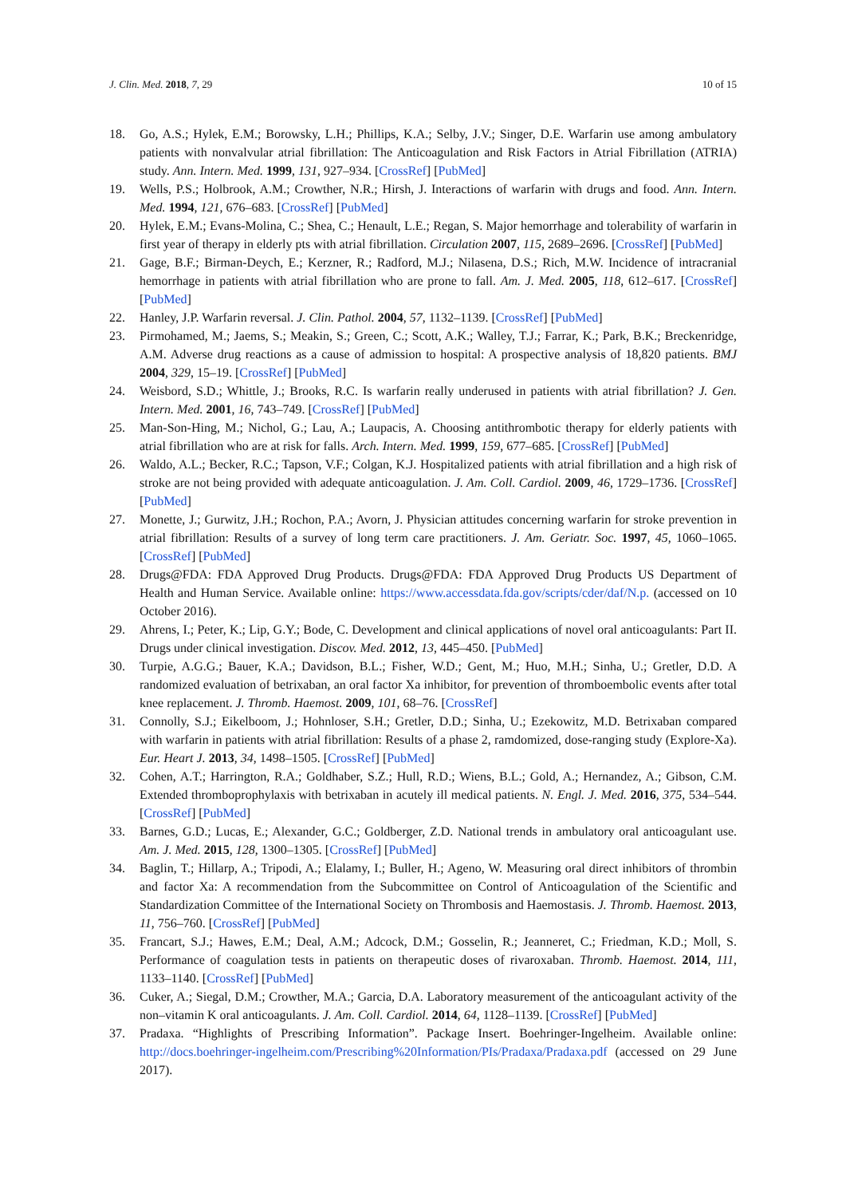J. Clin. Med. 2018, 7, 29 10 of 15
18. Go, A.S.; Hylek, E.M.; Borowsky, L.H.; Phillips, K.A.; Selby, J.V.; Singer, D.E. Warfarin use among ambulatory patients with nonvalvular atrial fibrillation: The Anticoagulation and Risk Factors in Atrial Fibrillation (ATRIA) study. Ann. Intern. Med. 1999, 131, 927–934. [CrossRef] [PubMed]
19. Wells, P.S.; Holbrook, A.M.; Crowther, N.R.; Hirsh, J. Interactions of warfarin with drugs and food. Ann. Intern. Med. 1994, 121, 676–683. [CrossRef] [PubMed]
20. Hylek, E.M.; Evans-Molina, C.; Shea, C.; Henault, L.E.; Regan, S. Major hemorrhage and tolerability of warfarin in first year of therapy in elderly pts with atrial fibrillation. Circulation 2007, 115, 2689–2696. [CrossRef] [PubMed]
21. Gage, B.F.; Birman-Deych, E.; Kerzner, R.; Radford, M.J.; Nilasena, D.S.; Rich, M.W. Incidence of intracranial hemorrhage in patients with atrial fibrillation who are prone to fall. Am. J. Med. 2005, 118, 612–617. [CrossRef] [PubMed]
22. Hanley, J.P. Warfarin reversal. J. Clin. Pathol. 2004, 57, 1132–1139. [CrossRef] [PubMed]
23. Pirmohamed, M.; Jaems, S.; Meakin, S.; Green, C.; Scott, A.K.; Walley, T.J.; Farrar, K.; Park, B.K.; Breckenridge, A.M. Adverse drug reactions as a cause of admission to hospital: A prospective analysis of 18,820 patients. BMJ 2004, 329, 15–19. [CrossRef] [PubMed]
24. Weisbord, S.D.; Whittle, J.; Brooks, R.C. Is warfarin really underused in patients with atrial fibrillation? J. Gen. Intern. Med. 2001, 16, 743–749. [CrossRef] [PubMed]
25. Man-Son-Hing, M.; Nichol, G.; Lau, A.; Laupacis, A. Choosing antithrombotic therapy for elderly patients with atrial fibrillation who are at risk for falls. Arch. Intern. Med. 1999, 159, 677–685. [CrossRef] [PubMed]
26. Waldo, A.L.; Becker, R.C.; Tapson, V.F.; Colgan, K.J. Hospitalized patients with atrial fibrillation and a high risk of stroke are not being provided with adequate anticoagulation. J. Am. Coll. Cardiol. 2009, 46, 1729–1736. [CrossRef] [PubMed]
27. Monette, J.; Gurwitz, J.H.; Rochon, P.A.; Avorn, J. Physician attitudes concerning warfarin for stroke prevention in atrial fibrillation: Results of a survey of long term care practitioners. J. Am. Geriatr. Soc. 1997, 45, 1060–1065. [CrossRef] [PubMed]
28. Drugs@FDA: FDA Approved Drug Products. Drugs@FDA: FDA Approved Drug Products US Department of Health and Human Service. Available online: https://www.accessdata.fda.gov/scripts/cder/daf/N.p. (accessed on 10 October 2016).
29. Ahrens, I.; Peter, K.; Lip, G.Y.; Bode, C. Development and clinical applications of novel oral anticoagulants: Part II. Drugs under clinical investigation. Discov. Med. 2012, 13, 445–450. [PubMed]
30. Turpie, A.G.G.; Bauer, K.A.; Davidson, B.L.; Fisher, W.D.; Gent, M.; Huo, M.H.; Sinha, U.; Gretler, D.D. A randomized evaluation of betrixaban, an oral factor Xa inhibitor, for prevention of thromboembolic events after total knee replacement. J. Thromb. Haemost. 2009, 101, 68–76. [CrossRef]
31. Connolly, S.J.; Eikelboom, J.; Hohnloser, S.H.; Gretler, D.D.; Sinha, U.; Ezekowitz, M.D. Betrixaban compared with warfarin in patients with atrial fibrillation: Results of a phase 2, ramdomized, dose-ranging study (Explore-Xa). Eur. Heart J. 2013, 34, 1498–1505. [CrossRef] [PubMed]
32. Cohen, A.T.; Harrington, R.A.; Goldhaber, S.Z.; Hull, R.D.; Wiens, B.L.; Gold, A.; Hernandez, A.; Gibson, C.M. Extended thromboprophylaxis with betrixaban in acutely ill medical patients. N. Engl. J. Med. 2016, 375, 534–544. [CrossRef] [PubMed]
33. Barnes, G.D.; Lucas, E.; Alexander, G.C.; Goldberger, Z.D. National trends in ambulatory oral anticoagulant use. Am. J. Med. 2015, 128, 1300–1305. [CrossRef] [PubMed]
34. Baglin, T.; Hillarp, A.; Tripodi, A.; Elalamy, I.; Buller, H.; Ageno, W. Measuring oral direct inhibitors of thrombin and factor Xa: A recommendation from the Subcommittee on Control of Anticoagulation of the Scientific and Standardization Committee of the International Society on Thrombosis and Haemostasis. J. Thromb. Haemost. 2013, 11, 756–760. [CrossRef] [PubMed]
35. Francart, S.J.; Hawes, E.M.; Deal, A.M.; Adcock, D.M.; Gosselin, R.; Jeanneret, C.; Friedman, K.D.; Moll, S. Performance of coagulation tests in patients on therapeutic doses of rivaroxaban. Thromb. Haemost. 2014, 111, 1133–1140. [CrossRef] [PubMed]
36. Cuker, A.; Siegal, D.M.; Crowther, M.A.; Garcia, D.A. Laboratory measurement of the anticoagulant activity of the non–vitamin K oral anticoagulants. J. Am. Coll. Cardiol. 2014, 64, 1128–1139. [CrossRef] [PubMed]
37. Pradaxa. “Highlights of Prescribing Information”. Package Insert. Boehringer-Ingelheim. Available online: http://docs.boehringer-ingelheim.com/Prescribing%20Information/PIs/Pradaxa/Pradaxa.pdf (accessed on 29 June 2017).